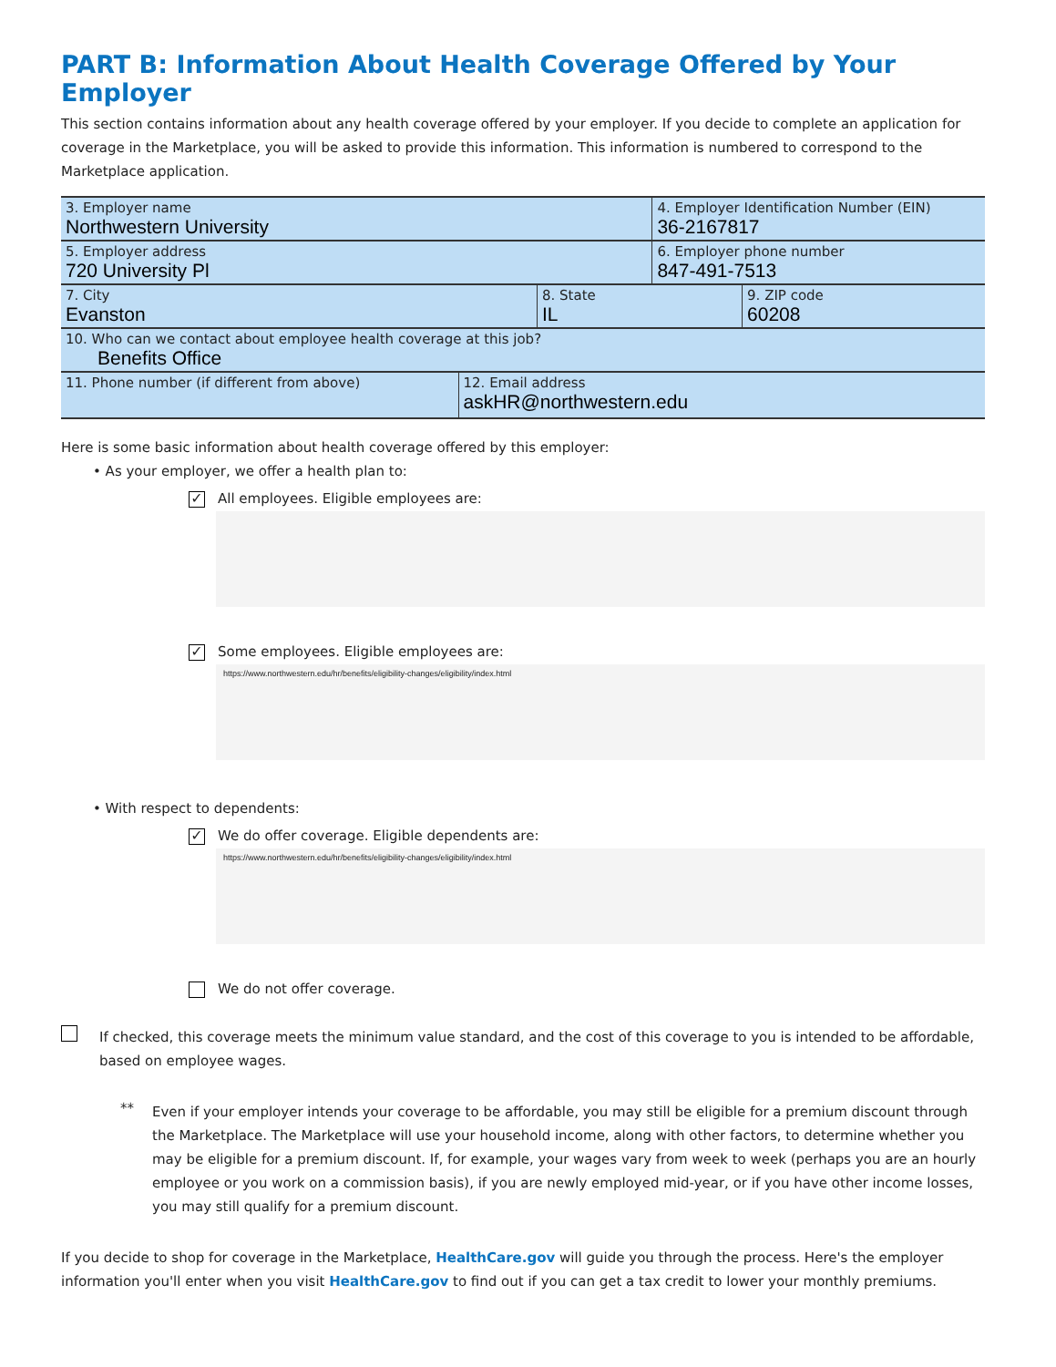PART B: Information About Health Coverage Offered by Your Employer
This section contains information about any health coverage offered by your employer. If you decide to complete an application for coverage in the Marketplace, you will be asked to provide this information. This information is numbered to correspond to the Marketplace application.
| 3. Employer name Northwestern University | | | 4. Employer Identification Number (EIN) 36-2167817 | |
| 5. Employer address 720 University Pl | | | 6. Employer phone number 847-491-7513 | |
| 7. City Evanston | | 8. State IL | | 9. ZIP code 60208 |
| 10. Who can we contact about employee health coverage at this job? Benefits Office | | | | |
| 11. Phone number (if different from above) | 12. Email address askHR@northwestern.edu | | | |
Here is some basic information about health coverage offered by this employer:
• As your employer, we offer a health plan to:
✓ All employees. Eligible employees are:
✓ Some employees. Eligible employees are:
https://www.northwestern.edu/hr/benefits/eligibility-changes/eligibility/index.html
• With respect to dependents:
✓ We do offer coverage. Eligible dependents are:
https://www.northwestern.edu/hr/benefits/eligibility-changes/eligibility/index.html
We do not offer coverage.
If checked, this coverage meets the minimum value standard, and the cost of this coverage to you is intended to be affordable, based on employee wages.
**
Even if your employer intends your coverage to be affordable, you may still be eligible for a premium discount through the Marketplace. The Marketplace will use your household income, along with other factors, to determine whether you may be eligible for a premium discount. If, for example, your wages vary from week to week (perhaps you are an hourly employee or you work on a commission basis), if you are newly employed mid-year, or if you have other income losses, you may still qualify for a premium discount.
If you decide to shop for coverage in the Marketplace, HealthCare.gov will guide you through the process. Here's the employer information you'll enter when you visit HealthCare.gov to find out if you can get a tax credit to lower your monthly premiums.